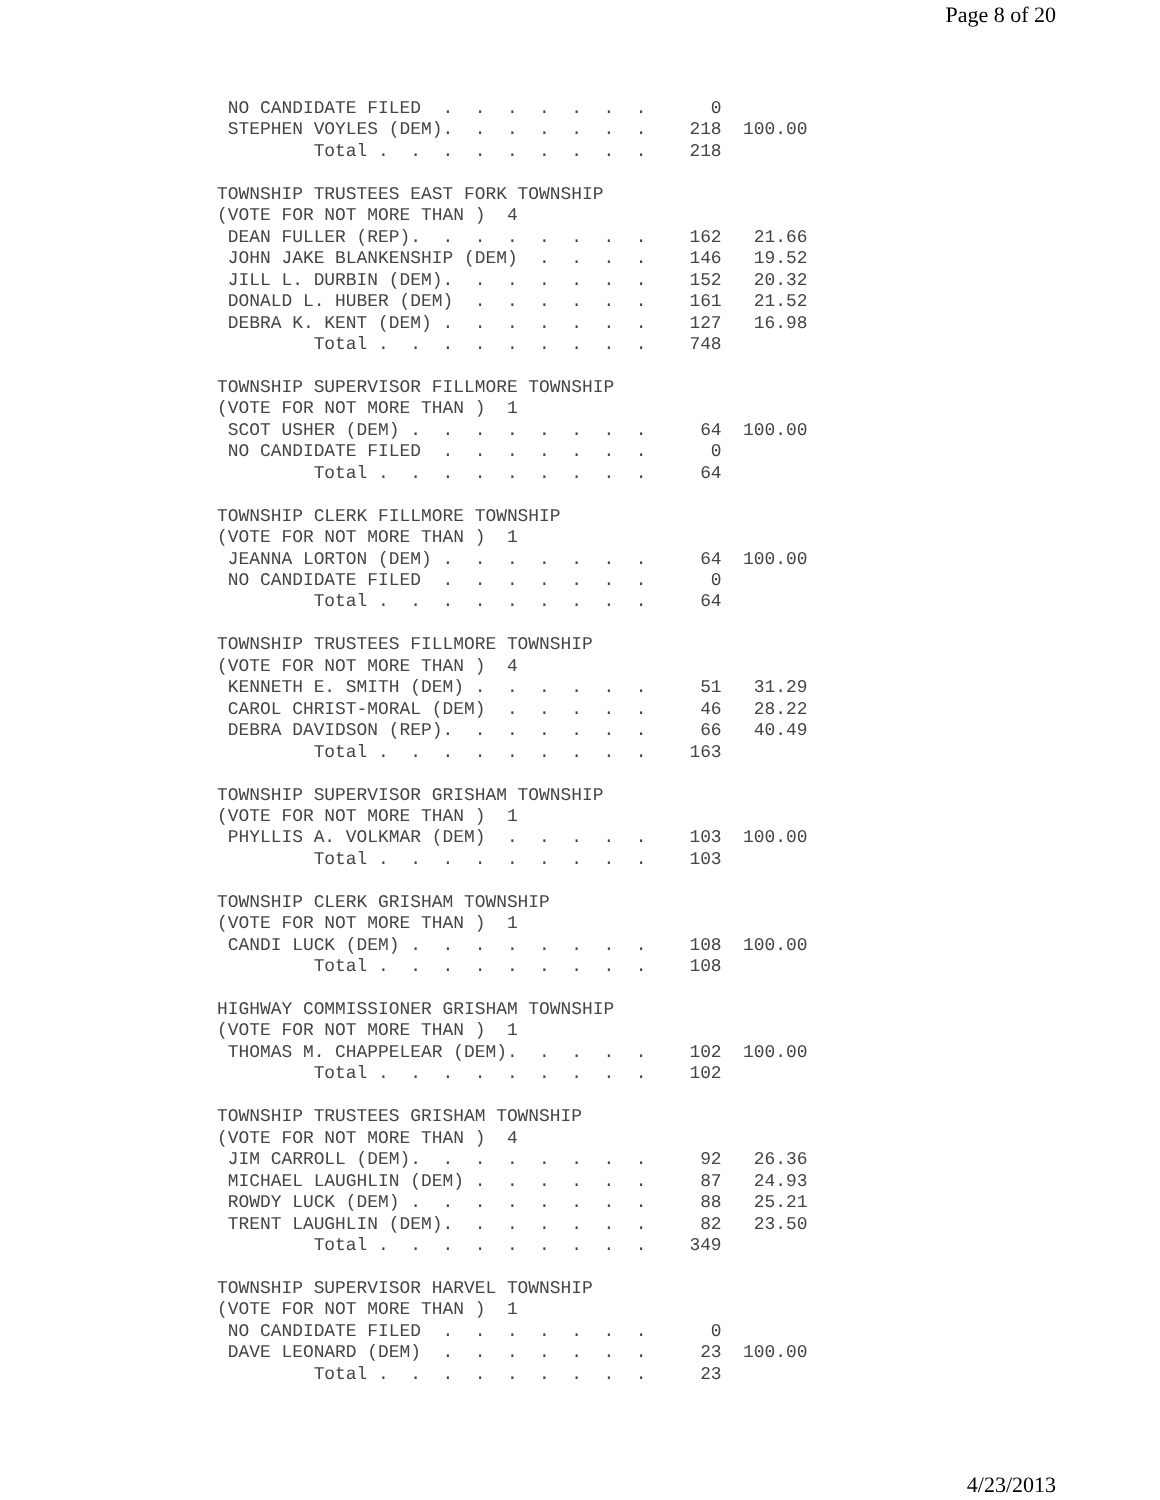Page 8 of 20
 NO CANDIDATE FILED  .  .  .  .  .  .  .      0
 STEPHEN VOYLES (DEM).  .  .  .  .  .  .    218  100.00
         Total .  .  .  .  .  .  .  .  .    218

TOWNSHIP TRUSTEES EAST FORK TOWNSHIP
(VOTE FOR NOT MORE THAN )  4
 DEAN FULLER (REP).  .  .  .  .  .  .  .    162   21.66
 JOHN JAKE BLANKENSHIP (DEM)  .  .  .  .    146   19.52
 JILL L. DURBIN (DEM).  .  .  .  .  .  .    152   20.32
 DONALD L. HUBER (DEM)  .  .  .  .  .  .    161   21.52
 DEBRA K. KENT (DEM) .  .  .  .  .  .  .    127   16.98
         Total .  .  .  .  .  .  .  .  .    748

TOWNSHIP SUPERVISOR FILLMORE TOWNSHIP
(VOTE FOR NOT MORE THAN )  1
 SCOT USHER (DEM) .  .  .  .  .  .  .  .     64  100.00
 NO CANDIDATE FILED  .  .  .  .  .  .  .      0
         Total .  .  .  .  .  .  .  .  .     64

TOWNSHIP CLERK FILLMORE TOWNSHIP
(VOTE FOR NOT MORE THAN )  1
 JEANNA LORTON (DEM) .  .  .  .  .  .  .     64  100.00
 NO CANDIDATE FILED  .  .  .  .  .  .  .      0
         Total .  .  .  .  .  .  .  .  .     64

TOWNSHIP TRUSTEES FILLMORE TOWNSHIP
(VOTE FOR NOT MORE THAN )  4
 KENNETH E. SMITH (DEM) .  .  .  .  .  .     51   31.29
 CAROL CHRIST-MORAL (DEM)  .  .  .  .  .     46   28.22
 DEBRA DAVIDSON (REP).  .  .  .  .  .  .     66   40.49
         Total .  .  .  .  .  .  .  .  .    163

TOWNSHIP SUPERVISOR GRISHAM TOWNSHIP
(VOTE FOR NOT MORE THAN )  1
 PHYLLIS A. VOLKMAR (DEM)  .  .  .  .  .    103  100.00
         Total .  .  .  .  .  .  .  .  .    103

TOWNSHIP CLERK GRISHAM TOWNSHIP
(VOTE FOR NOT MORE THAN )  1
 CANDI LUCK (DEM) .  .  .  .  .  .  .  .    108  100.00
         Total .  .  .  .  .  .  .  .  .    108

HIGHWAY COMMISSIONER GRISHAM TOWNSHIP
(VOTE FOR NOT MORE THAN )  1
 THOMAS M. CHAPPELEAR (DEM).  .  .  .  .    102  100.00
         Total .  .  .  .  .  .  .  .  .    102

TOWNSHIP TRUSTEES GRISHAM TOWNSHIP
(VOTE FOR NOT MORE THAN )  4
 JIM CARROLL (DEM).  .  .  .  .  .  .  .     92   26.36
 MICHAEL LAUGHLIN (DEM) .  .  .  .  .  .     87   24.93
 ROWDY LUCK (DEM) .  .  .  .  .  .  .  .     88   25.21
 TRENT LAUGHLIN (DEM).  .  .  .  .  .  .     82   23.50
         Total .  .  .  .  .  .  .  .  .    349

TOWNSHIP SUPERVISOR HARVEL TOWNSHIP
(VOTE FOR NOT MORE THAN )  1
 NO CANDIDATE FILED  .  .  .  .  .  .  .      0
 DAVE LEONARD (DEM)  .  .  .  .  .  .  .     23  100.00
         Total .  .  .  .  .  .  .  .  .     23
4/23/2013